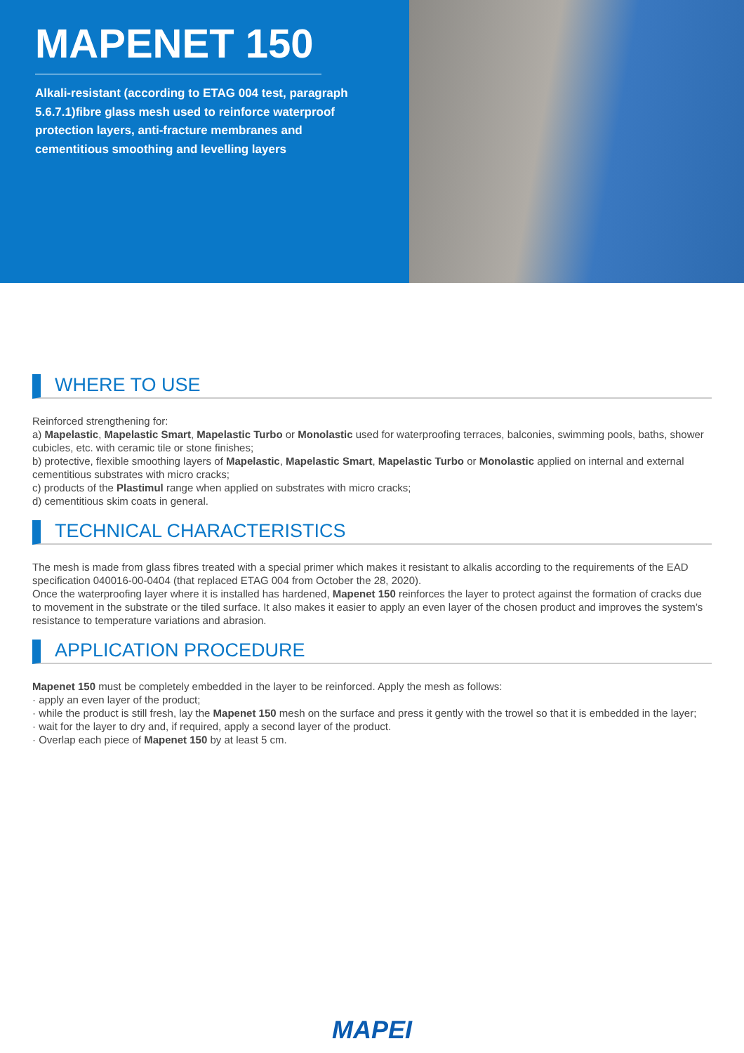MAPENET 150
Alkali-resistant (according to ETAG 004 test, paragraph 5.6.7.1)fibre glass mesh used to reinforce waterproof protection layers, anti-fracture membranes and cementitious smoothing and levelling layers
WHERE TO USE
Reinforced strengthening for:
a) Mapelastic, Mapelastic Smart, Mapelastic Turbo or Monolastic used for waterproofing terraces, balconies, swimming pools, baths, shower cubicles, etc. with ceramic tile or stone finishes;
b) protective, flexible smoothing layers of Mapelastic, Mapelastic Smart, Mapelastic Turbo or Monolastic applied on internal and external cementitious substrates with micro cracks;
c) products of the Plastimul range when applied on substrates with micro cracks;
d) cementitious skim coats in general.
TECHNICAL CHARACTERISTICS
The mesh is made from glass fibres treated with a special primer which makes it resistant to alkalis according to the requirements of the EAD specification 040016-00-0404 (that replaced ETAG 004 from October the 28, 2020).
Once the waterproofing layer where it is installed has hardened, Mapenet 150 reinforces the layer to protect against the formation of cracks due to movement in the substrate or the tiled surface. It also makes it easier to apply an even layer of the chosen product and improves the system’s resistance to temperature variations and abrasion.
APPLICATION PROCEDURE
Mapenet 150 must be completely embedded in the layer to be reinforced. Apply the mesh as follows:
· apply an even layer of the product;
· while the product is still fresh, lay the Mapenet 150 mesh on the surface and press it gently with the trowel so that it is embedded in the layer;
· wait for the layer to dry and, if required, apply a second layer of the product.
· Overlap each piece of Mapenet 150 by at least 5 cm.
MAPEI